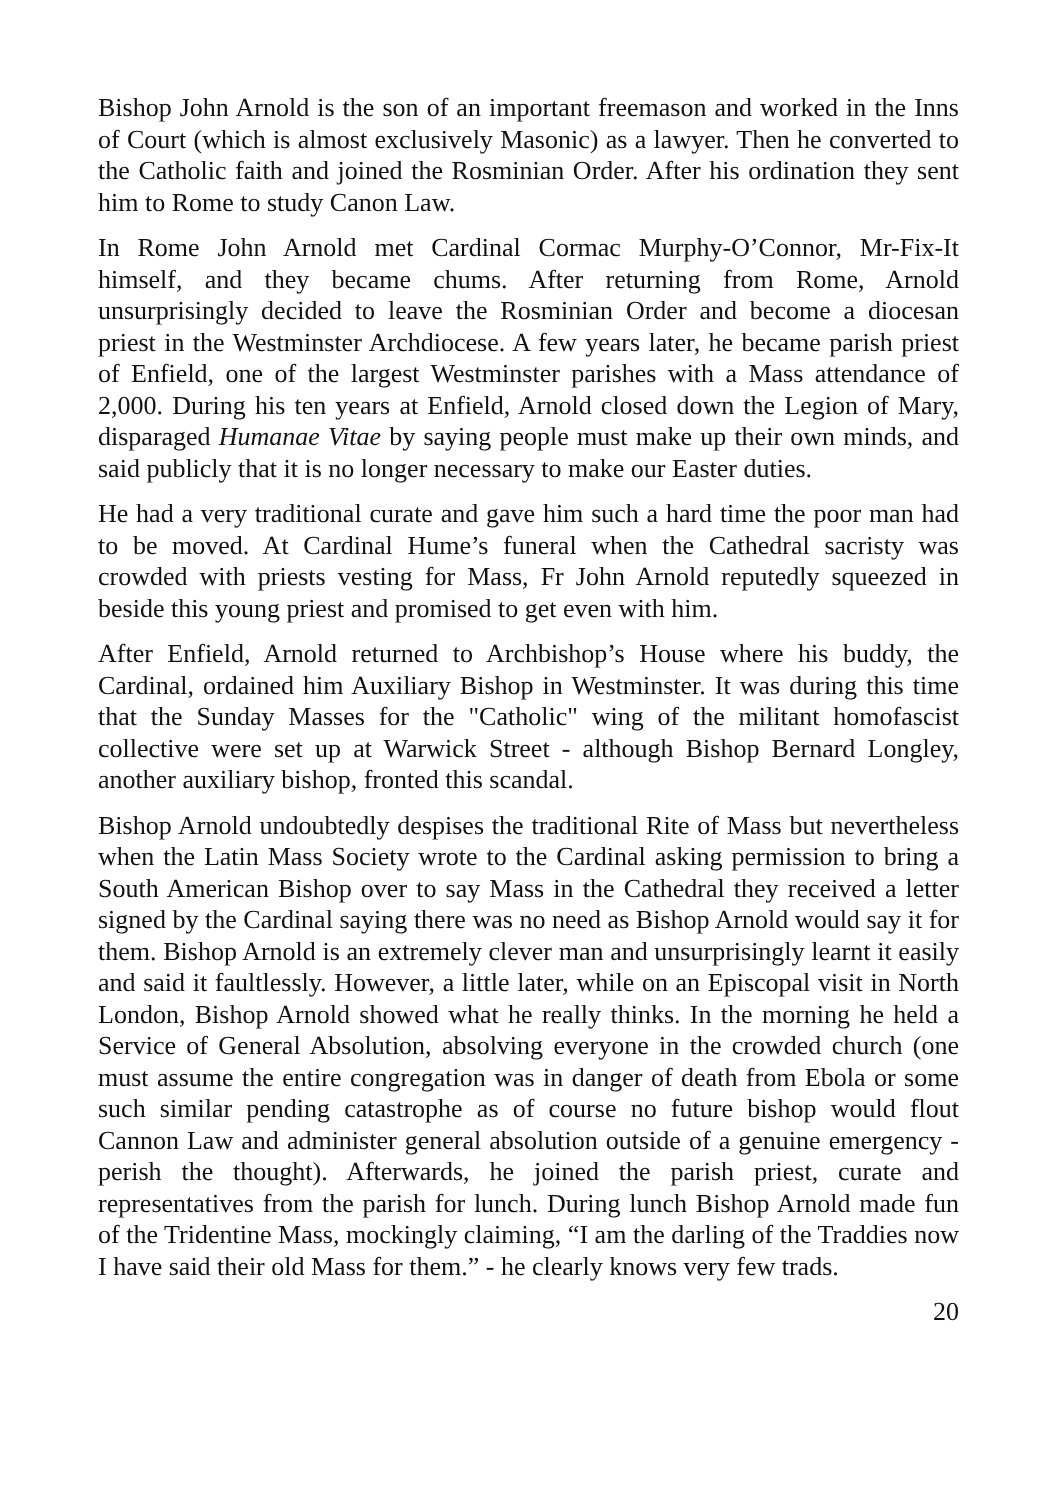Bishop John Arnold is the son of an important freemason and worked in the Inns of Court (which is almost exclusively Masonic) as a lawyer. Then he converted to the Catholic faith and joined the Rosminian Order. After his ordination they sent him to Rome to study Canon Law.
In Rome John Arnold met Cardinal Cormac Murphy-O’Connor, Mr-Fix-It himself, and they became chums. After returning from Rome, Arnold unsurprisingly decided to leave the Rosminian Order and become a diocesan priest in the Westminster Archdiocese. A few years later, he became parish priest of Enfield, one of the largest Westminster parishes with a Mass attendance of 2,000. During his ten years at Enfield, Arnold closed down the Legion of Mary, disparaged Humanae Vitae by saying people must make up their own minds, and said publicly that it is no longer necessary to make our Easter duties.
He had a very traditional curate and gave him such a hard time the poor man had to be moved. At Cardinal Hume’s funeral when the Cathedral sacristy was crowded with priests vesting for Mass, Fr John Arnold reputedly squeezed in beside this young priest and promised to get even with him.
After Enfield, Arnold returned to Archbishop’s House where his buddy, the Cardinal, ordained him Auxiliary Bishop in Westminster. It was during this time that the Sunday Masses for the "Catholic" wing of the militant homofascist collective were set up at Warwick Street - although Bishop Bernard Longley, another auxiliary bishop, fronted this scandal.
Bishop Arnold undoubtedly despises the traditional Rite of Mass but nevertheless when the Latin Mass Society wrote to the Cardinal asking permission to bring a South American Bishop over to say Mass in the Cathedral they received a letter signed by the Cardinal saying there was no need as Bishop Arnold would say it for them. Bishop Arnold is an extremely clever man and unsurprisingly learnt it easily and said it faultlessly. However, a little later, while on an Episcopal visit in North London, Bishop Arnold showed what he really thinks. In the morning he held a Service of General Absolution, absolving everyone in the crowded church (one must assume the entire congregation was in danger of death from Ebola or some such similar pending catastrophe as of course no future bishop would flout Cannon Law and administer general absolution outside of a genuine emergency - perish the thought). Afterwards, he joined the parish priest, curate and representatives from the parish for lunch. During lunch Bishop Arnold made fun of the Tridentine Mass, mockingly claiming, “I am the darling of the Traddies now I have said their old Mass for them.” - he clearly knows very few trads.
20